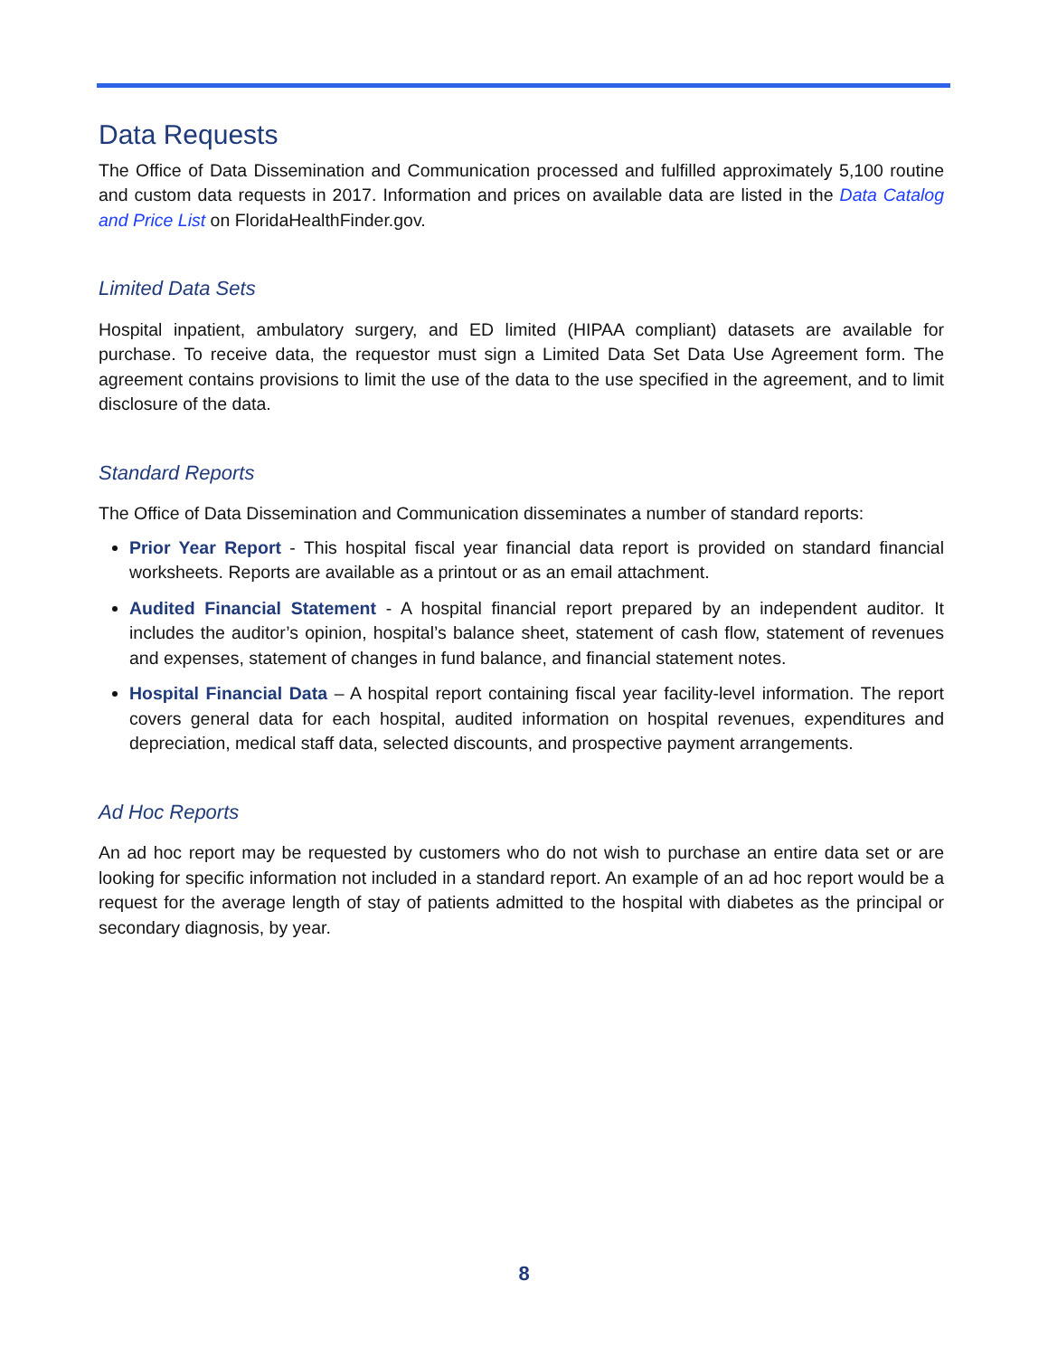Data Requests
The Office of Data Dissemination and Communication processed and fulfilled approximately 5,100 routine and custom data requests in 2017. Information and prices on available data are listed in the Data Catalog and Price List on FloridaHealthFinder.gov.
Limited Data Sets
Hospital inpatient, ambulatory surgery, and ED limited (HIPAA compliant) datasets are available for purchase. To receive data, the requestor must sign a Limited Data Set Data Use Agreement form. The agreement contains provisions to limit the use of the data to the use specified in the agreement, and to limit disclosure of the data.
Standard Reports
The Office of Data Dissemination and Communication disseminates a number of standard reports:
Prior Year Report - This hospital fiscal year financial data report is provided on standard financial worksheets. Reports are available as a printout or as an email attachment.
Audited Financial Statement - A hospital financial report prepared by an independent auditor. It includes the auditor’s opinion, hospital’s balance sheet, statement of cash flow, statement of revenues and expenses, statement of changes in fund balance, and financial statement notes.
Hospital Financial Data – A hospital report containing fiscal year facility-level information. The report covers general data for each hospital, audited information on hospital revenues, expenditures and depreciation, medical staff data, selected discounts, and prospective payment arrangements.
Ad Hoc Reports
An ad hoc report may be requested by customers who do not wish to purchase an entire data set or are looking for specific information not included in a standard report. An example of an ad hoc report would be a request for the average length of stay of patients admitted to the hospital with diabetes as the principal or secondary diagnosis, by year.
8